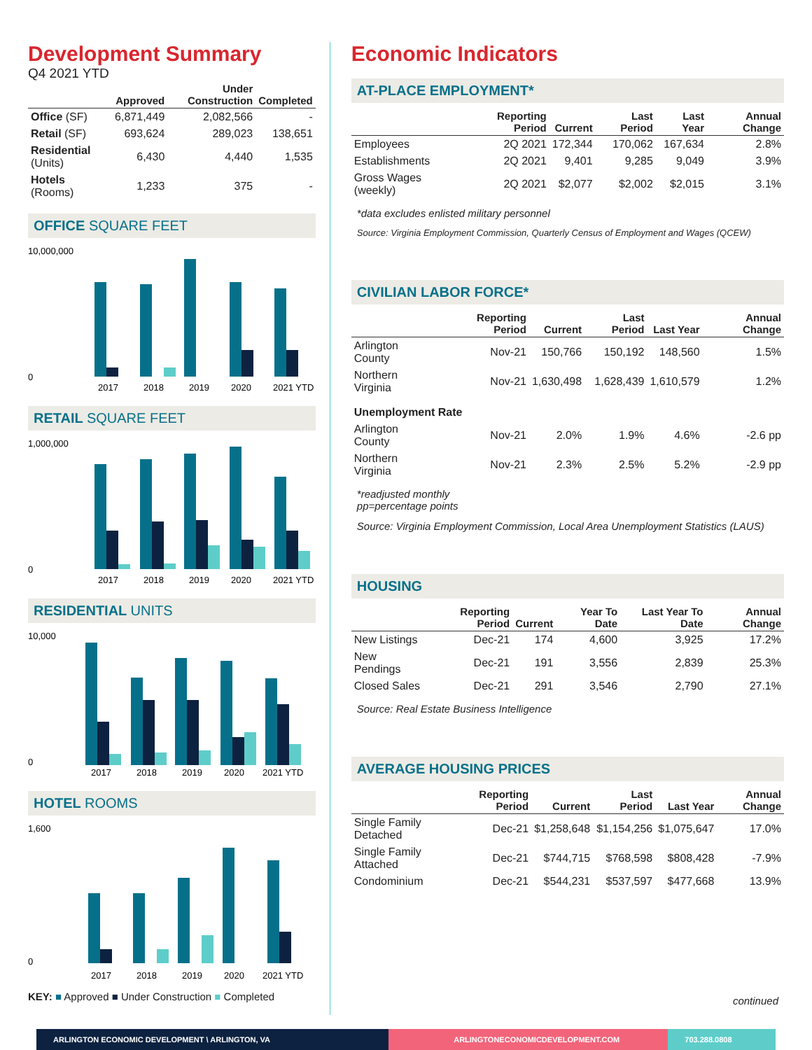Development Summary
Q4 2021 YTD
| | Approved | Under Construction | Completed |
| --- | --- | --- | --- |
| Office (SF) | 6,871,449 | 2,082,566 | - |
| Retail (SF) | 693,624 | 289,023 | 138,651 |
| Residential (Units) | 6,430 | 4,440 | 1,535 |
| Hotels (Rooms) | 1,233 | 375 | - |
OFFICE SQUARE FEET
10,000,000
0
2017
2018
2019
2020
2021 YTD
RETAIL SQUARE FEET
1,000,000
0
2017
2018
2019
2020
2021 YTD
RESIDENTIAL UNITS
10,000
0
2017
2018
2019
2020
2021 YTD
HOTEL ROOMS
1,600
0
2017
2018
2019
2020
2021 YTD
KEY: ■ Approved ■ Under Construction ■ Completed
Economic Indicators
AT-PLACE EMPLOYMENT*
| | Reporting Period | Current | Last Period | Last Year | Annual Change |
| --- | --- | --- | --- | --- | --- |
| Employees | 2Q 2021 | 172,344 | 170,062 | 167,634 | 2.8% |
| Establishments | 2Q 2021 | 9,401 | 9,285 | 9,049 | 3.9% |
| Gross Wages (weekly) | 2Q 2021 | $2,077 | $2,002 | $2,015 | 3.1% |
*data excludes enlisted military personnel
Source: Virginia Employment Commission, Quarterly Census of Employment and Wages (QCEW)
CIVILIAN LABOR FORCE*
| | Reporting Period | Current | Last Period | Last Year | Annual Change |
| --- | --- | --- | --- | --- | --- |
| Arlington County | Nov-21 | 150,766 | 150,192 | 148,560 | 1.5% |
| Northern Virginia | Nov-21 | 1,630,498 | 1,628,439 | 1,610,579 | 1.2% |
| Unemployment Rate | | | | | |
| Arlington County | Nov-21 | 2.0% | 1.9% | 4.6% | -2.6 pp |
| Northern Virginia | Nov-21 | 2.3% | 2.5% | 5.2% | -2.9 pp |
*readjusted monthly
pp=percentage points
Source: Virginia Employment Commission, Local Area Unemployment Statistics (LAUS)
HOUSING
| | Reporting Period | Current | Year To Date | Last Year To Date | Annual Change |
| --- | --- | --- | --- | --- | --- |
| New Listings | Dec-21 | 174 | 4,600 | 3,925 | 17.2% |
| New Pendings | Dec-21 | 191 | 3,556 | 2,839 | 25.3% |
| Closed Sales | Dec-21 | 291 | 3,546 | 2,790 | 27.1% |
Source: Real Estate Business Intelligence
AVERAGE HOUSING PRICES
| | Reporting Period | Current | Last Period | Last Year | Annual Change |
| --- | --- | --- | --- | --- | --- |
| Single Family Detached | Dec-21 | $1,258,648 | $1,154,256 | $1,075,647 | 17.0% |
| Single Family Attached | Dec-21 | $744,715 | $768,598 | $808,428 | -7.9% |
| Condominium | Dec-21 | $544,231 | $537,597 | $477,668 | 13.9% |
continued
ARLINGTON ECONOMIC DEVELOPMENT \ ARLINGTON, VA ARLINGTONECONOMICDEVELOPMENT.COM 703.288.0808